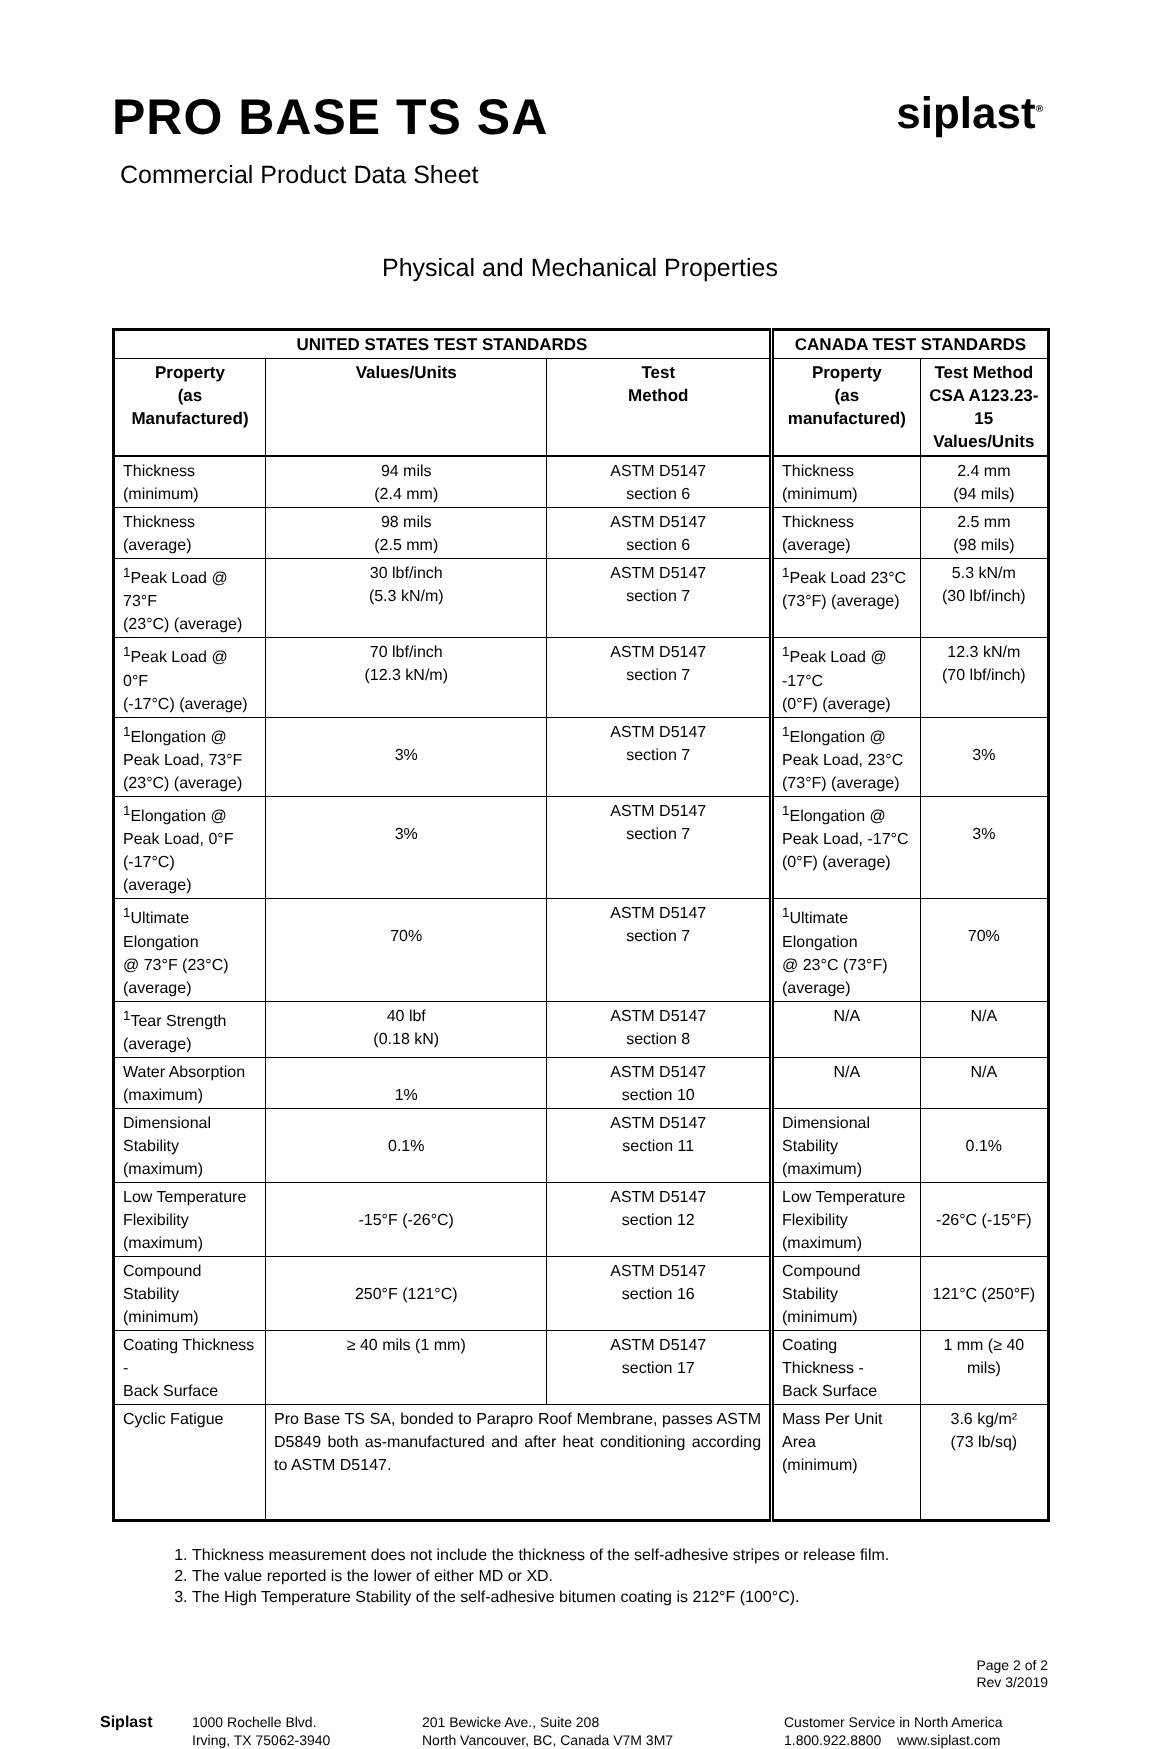PRO BASE TS SA siplast<sup>®</sup>
Commercial Product Data Sheet
Physical and Mechanical Properties
| UNITED STATES TEST STANDARDS | | | CANADA TEST STANDARDS | |
| --- | --- | --- | --- | --- |
| Property (as Manufactured) | Values/Units | Test Method | Property (as manufactured) | Test Method CSA A123.23-15 Values/Units |
| Thickness (minimum) | 94 mils (2.4 mm) | ASTM D5147 section 6 | Thickness (minimum) | 2.4 mm (94 mils) |
| Thickness (average) | 98 mils (2.5 mm) | ASTM D5147 section 6 | Thickness (average) | 2.5 mm (98 mils) |
| <sup>1</sup> Peak Load @ 73°F (23°C) (average) | 30 lbf/inch (5.3 kN/m) | ASTM D5147 section 7 | <sup>1</sup> Peak Load 23°C (73°F) (average) | 5.3 kN/m (30 lbf/inch) |
| <sup>1</sup> Peak Load @ 0°F (-17°C) (average) | 70 lbf/inch (12.3 kN/m) | ASTM D5147 section 7 | <sup>1</sup> Peak Load @ -17°C (0°F) (average) | 12.3 kN/m (70 lbf/inch) |
| <sup>1</sup> Elongation @ Peak Load, 73°F (23°C) (average) | 3% | ASTM D5147 section 7 | <sup>1</sup> Elongation @ Peak Load, 23°C (73°F) (average) | 3% |
| <sup>1</sup> Elongation @ Peak Load, 0°F (-17°C) (average) | 3% | ASTM D5147 section 7 | <sup>1</sup> Elongation @ Peak Load, -17°C (0°F) (average) | 3% |
| <sup>1</sup> Ultimate Elongation @ 73°F (23°C) (average) | 70% | ASTM D5147 section 7 | <sup>1</sup> Ultimate Elongation @ 23°C (73°F) (average) | 70% |
| <sup>1</sup> Tear Strength (average) | 40 lbf (0.18 kN) | ASTM D5147 section 8 | N/A | N/A |
| Water Absorption (maximum) | 1% | ASTM D5147 section 10 | N/A | N/A |
| Dimensional Stability (maximum) | 0.1% | ASTM D5147 section 11 | Dimensional Stability (maximum) | 0.1% |
| Low Temperature Flexibility (maximum) | -15°F (-26°C) | ASTM D5147 section 12 | Low Temperature Flexibility (maximum) | -26°C (-15°F) |
| Compound Stability (minimum) | 250°F (121°C) | ASTM D5147 section 16 | Compound Stability (minimum) | 121°C (250°F) |
| Coating Thickness - Back Surface | ≥ 40 mils (1 mm) | ASTM D5147 section 17 | Coating Thickness - Back Surface | 1 mm (≥ 40 mils) |
| Cyclic Fatigue | Pro Base TS SA, bonded to Parapro Roof Membrane, passes ASTM D5849 both as-manufactured and after heat conditioning according to ASTM D5147. | | Mass Per Unit Area (minimum) | 3.6 kg/m² (73 lb/sq) |
1. Thickness measurement does not include the thickness of the self-adhesive stripes or release film.
2. The value reported is the lower of either MD or XD.
3. The High Temperature Stability of the self-adhesive bitumen coating is 212°F (100°C).
Page 2 of 2
Rev 3/2019
Siplast 1000 Rochelle Blvd.
Irving, TX 75062-3940
201 Bewicke Ave., Suite 208
North Vancouver, BC, Canada V7M 3M7
Customer Service in North America
1.800.922.8800 www.siplast.com